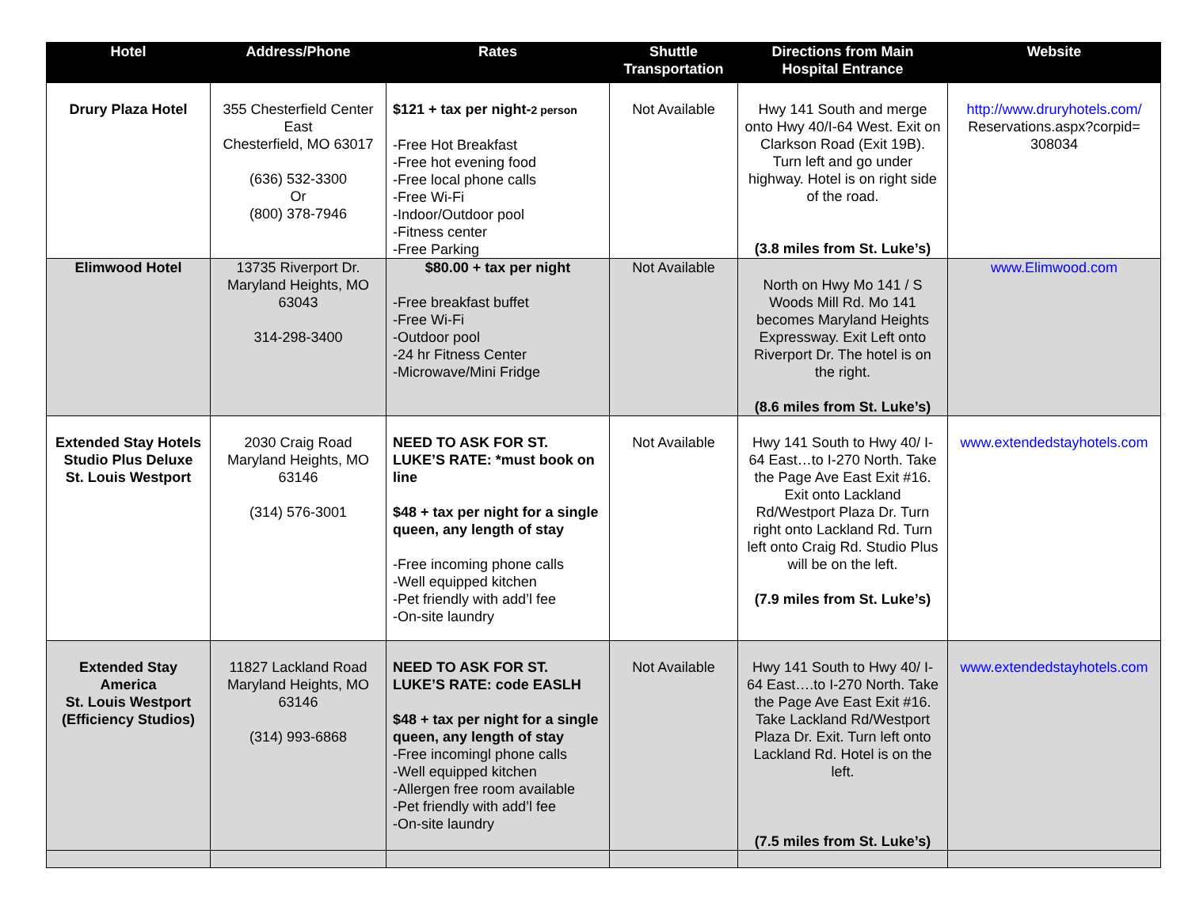| Hotel | Address/Phone | Rates | Shuttle Transportation | Directions from Main Hospital Entrance | Website |
| --- | --- | --- | --- | --- | --- |
| Drury Plaza Hotel | 355 Chesterfield Center East Chesterfield, MO 63017 (636) 532-3300 Or (800) 378-7946 | $121 + tax per night- 2 person -Free Hot Breakfast -Free hot evening food -Free local phone calls -Free Wi-Fi -Indoor/Outdoor pool -Fitness center -Free Parking | Not Available | Hwy 141 South and merge onto Hwy 40/I-64 West. Exit on Clarkson Road (Exit 19B). Turn left and go under highway. Hotel is on right side of the road. (3.8 miles from St. Luke’s) | http://www.druryhotels.com/ Reservations.aspx?corpid= 308034 |
| Elimwood Hotel | 13735 Riverport Dr. Maryland Heights, MO 63043 314-298-3400 | $80.00 + tax per night -Free breakfast buffet -Free Wi-Fi -Outdoor pool -24 hr Fitness Center -Microwave/Mini Fridge | Not Available | North on Hwy Mo 141 / S Woods Mill Rd. Mo 141 becomes Maryland Heights Expressway. Exit Left onto Riverport Dr. The hotel is on the right. (8.6 miles from St. Luke’s) | www.Elimwood.com |
| Extended Stay Hotels Studio Plus Deluxe St. Louis Westport | 2030 Craig Road Maryland Heights, MO 63146 (314) 576-3001 | NEED TO ASK FOR ST. LUKE’S RATE: *must book on line $48 + tax per night for a single queen, any length of stay -Free incoming phone calls -Well equipped kitchen -Pet friendly with add’l fee -On-site laundry | Not Available | Hwy 141 South to Hwy 40/ I-64 East…to I-270 North. Take the Page Ave East Exit #16. Exit onto Lackland Rd/Westport Plaza Dr. Turn right onto Lackland Rd. Turn left onto Craig Rd. Studio Plus will be on the left. (7.9 miles from St. Luke’s) | www.extendedstayhotels.com |
| Extended Stay America St. Louis Westport (Efficiency Studios) | 11827 Lackland Road Maryland Heights, MO 63146 (314) 993-6868 | NEED TO ASK FOR ST. LUKE’S RATE: code EASLH $48 + tax per night for a single queen, any length of stay -Free incomingl phone calls -Well equipped kitchen -Allergen free room available -Pet friendly with add’l fee -On-site laundry | Not Available | Hwy 141 South to Hwy 40/ I-64 East….to I-270 North. Take the Page Ave East Exit #16. Take Lackland Rd/Westport Plaza Dr. Exit. Turn left onto Lackland Rd. Hotel is on the left. (7.5 miles from St. Luke’s) | www.extendedstayhotels.com |